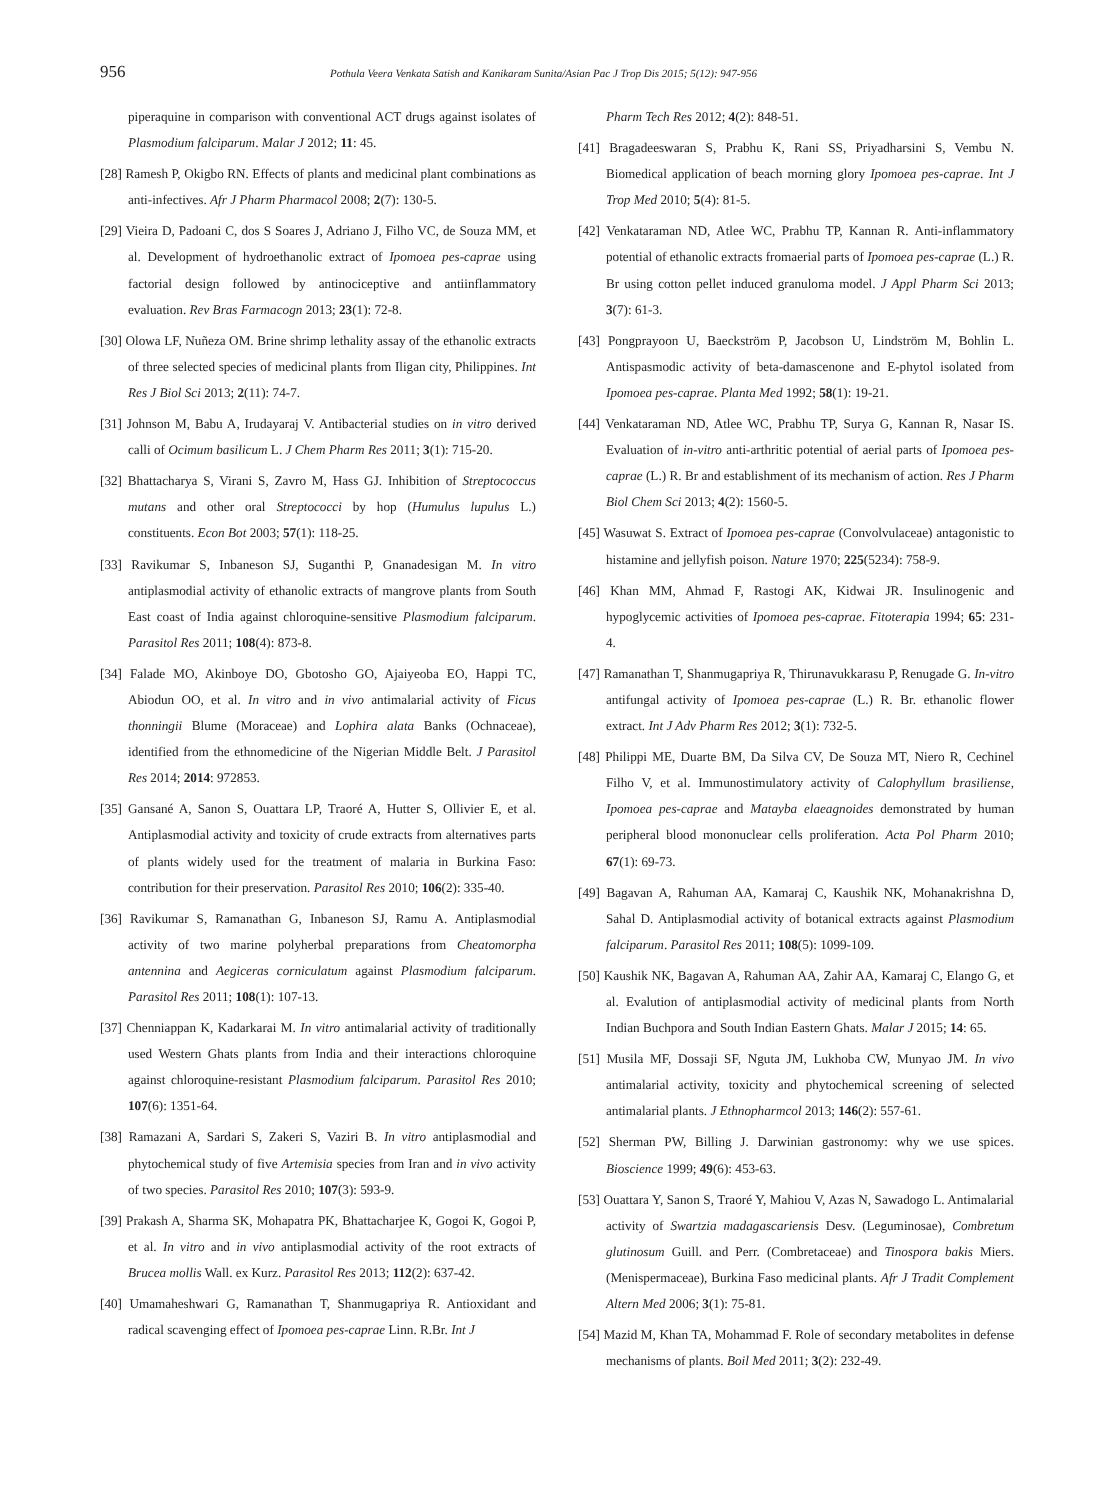956
Pothula Veera Venkata Satish and Kanikaram Sunita/Asian Pac J Trop Dis 2015; 5(12): 947-956
piperaquine in comparison with conventional ACT drugs against isolates of Plasmodium falciparum. Malar J 2012; 11: 45.
[28] Ramesh P, Okigbo RN. Effects of plants and medicinal plant combinations as anti-infectives. Afr J Pharm Pharmacol 2008; 2(7): 130-5.
[29] Vieira D, Padoani C, dos S Soares J, Adriano J, Filho VC, de Souza MM, et al. Development of hydroethanolic extract of Ipomoea pes-caprae using factorial design followed by antinociceptive and antiinflammatory evaluation. Rev Bras Farmacogn 2013; 23(1): 72-8.
[30] Olowa LF, Nuñeza OM. Brine shrimp lethality assay of the ethanolic extracts of three selected species of medicinal plants from Iligan city, Philippines. Int Res J Biol Sci 2013; 2(11): 74-7.
[31] Johnson M, Babu A, Irudayaraj V. Antibacterial studies on in vitro derived calli of Ocimum basilicum L. J Chem Pharm Res 2011; 3(1): 715-20.
[32] Bhattacharya S, Virani S, Zavro M, Hass GJ. Inhibition of Streptococcus mutans and other oral Streptococci by hop (Humulus lupulus L.) constituents. Econ Bot 2003; 57(1): 118-25.
[33] Ravikumar S, Inbaneson SJ, Suganthi P, Gnanadesigan M. In vitro antiplasmodial activity of ethanolic extracts of mangrove plants from South East coast of India against chloroquine-sensitive Plasmodium falciparum. Parasitol Res 2011; 108(4): 873-8.
[34] Falade MO, Akinboye DO, Gbotosho GO, Ajaiyeoba EO, Happi TC, Abiodun OO, et al. In vitro and in vivo antimalarial activity of Ficus thonningii Blume (Moraceae) and Lophira alata Banks (Ochnaceae), identified from the ethnomedicine of the Nigerian Middle Belt. J Parasitol Res 2014; 2014: 972853.
[35] Gansané A, Sanon S, Ouattara LP, Traoré A, Hutter S, Ollivier E, et al. Antiplasmodial activity and toxicity of crude extracts from alternatives parts of plants widely used for the treatment of malaria in Burkina Faso: contribution for their preservation. Parasitol Res 2010; 106(2): 335-40.
[36] Ravikumar S, Ramanathan G, Inbaneson SJ, Ramu A. Antiplasmodial activity of two marine polyherbal preparations from Cheatomorpha antennina and Aegiceras corniculatum against Plasmodium falciparum. Parasitol Res 2011; 108(1): 107-13.
[37] Chenniappan K, Kadarkarai M. In vitro antimalarial activity of traditionally used Western Ghats plants from India and their interactions chloroquine against chloroquine-resistant Plasmodium falciparum. Parasitol Res 2010; 107(6): 1351-64.
[38] Ramazani A, Sardari S, Zakeri S, Vaziri B. In vitro antiplasmodial and phytochemical study of five Artemisia species from Iran and in vivo activity of two species. Parasitol Res 2010; 107(3): 593-9.
[39] Prakash A, Sharma SK, Mohapatra PK, Bhattacharjee K, Gogoi K, Gogoi P, et al. In vitro and in vivo antiplasmodial activity of the root extracts of Brucea mollis Wall. ex Kurz. Parasitol Res 2013; 112(2): 637-42.
[40] Umamaheshwari G, Ramanathan T, Shanmugapriya R. Antioxidant and radical scavenging effect of Ipomoea pes-caprae Linn. R.Br. Int J
Pharm Tech Res 2012; 4(2): 848-51.
[41] Bragadeeswaran S, Prabhu K, Rani SS, Priyadharsini S, Vembu N. Biomedical application of beach morning glory Ipomoea pes-caprae. Int J Trop Med 2010; 5(4): 81-5.
[42] Venkataraman ND, Atlee WC, Prabhu TP, Kannan R. Anti-inflammatory potential of ethanolic extracts fromaerial parts of Ipomoea pes-caprae (L.) R. Br using cotton pellet induced granuloma model. J Appl Pharm Sci 2013; 3(7): 61-3.
[43] Pongprayoon U, Baeckström P, Jacobson U, Lindström M, Bohlin L. Antispasmodic activity of beta-damascenone and E-phytol isolated from Ipomoea pes-caprae. Planta Med 1992; 58(1): 19-21.
[44] Venkataraman ND, Atlee WC, Prabhu TP, Surya G, Kannan R, Nasar IS. Evaluation of in-vitro anti-arthritic potential of aerial parts of Ipomoea pes-caprae (L.) R. Br and establishment of its mechanism of action. Res J Pharm Biol Chem Sci 2013; 4(2): 1560-5.
[45] Wasuwat S. Extract of Ipomoea pes-caprae (Convolvulaceae) antagonistic to histamine and jellyfish poison. Nature 1970; 225(5234): 758-9.
[46] Khan MM, Ahmad F, Rastogi AK, Kidwai JR. Insulinogenic and hypoglycemic activities of Ipomoea pes-caprae. Fitoterapia 1994; 65: 231-4.
[47] Ramanathan T, Shanmugapriya R, Thirunavukkarasu P, Renugade G. In-vitro antifungal activity of Ipomoea pes-caprae (L.) R. Br. ethanolic flower extract. Int J Adv Pharm Res 2012; 3(1): 732-5.
[48] Philippi ME, Duarte BM, Da Silva CV, De Souza MT, Niero R, Cechinel Filho V, et al. Immunostimulatory activity of Calophyllum brasiliense, Ipomoea pes-caprae and Matayba elaeagnoides demonstrated by human peripheral blood mononuclear cells proliferation. Acta Pol Pharm 2010; 67(1): 69-73.
[49] Bagavan A, Rahuman AA, Kamaraj C, Kaushik NK, Mohanakrishna D, Sahal D. Antiplasmodial activity of botanical extracts against Plasmodium falciparum. Parasitol Res 2011; 108(5): 1099-109.
[50] Kaushik NK, Bagavan A, Rahuman AA, Zahir AA, Kamaraj C, Elango G, et al. Evalution of antiplasmodial activity of medicinal plants from North Indian Buchpora and South Indian Eastern Ghats. Malar J 2015; 14: 65.
[51] Musila MF, Dossaji SF, Nguta JM, Lukhoba CW, Munyao JM. In vivo antimalarial activity, toxicity and phytochemical screening of selected antimalarial plants. J Ethnopharmcol 2013; 146(2): 557-61.
[52] Sherman PW, Billing J. Darwinian gastronomy: why we use spices. Bioscience 1999; 49(6): 453-63.
[53] Ouattara Y, Sanon S, Traoré Y, Mahiou V, Azas N, Sawadogo L. Antimalarial activity of Swartzia madagascariensis Desv. (Leguminosae), Combretum glutinosum Guill. and Perr. (Combretaceae) and Tinospora bakis Miers. (Menispermaceae), Burkina Faso medicinal plants. Afr J Tradit Complement Altern Med 2006; 3(1): 75-81.
[54] Mazid M, Khan TA, Mohammad F. Role of secondary metabolites in defense mechanisms of plants. Boil Med 2011; 3(2): 232-49.